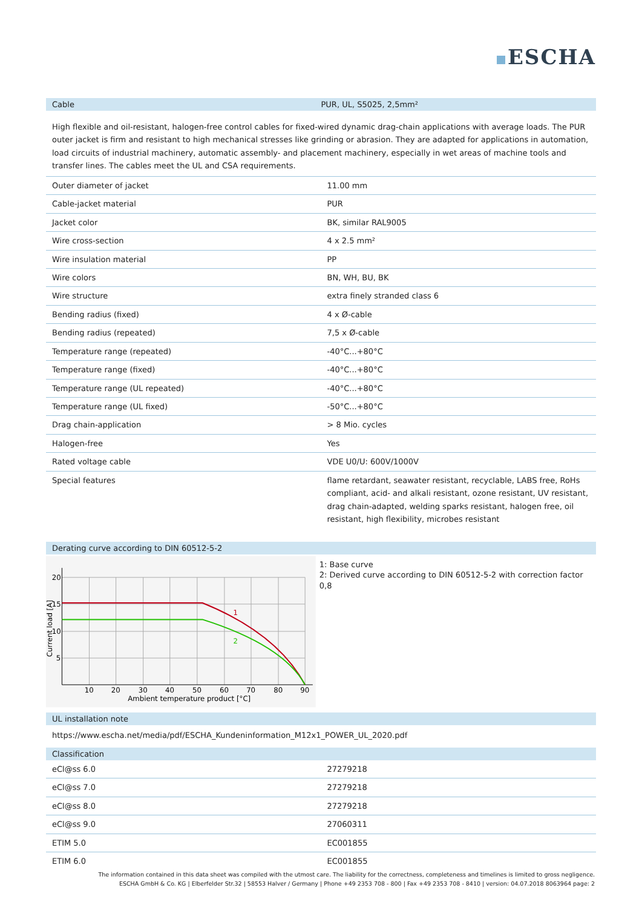ESCHA
Cable PUR, UL, S5025, 2,5mm²
High flexible and oil-resistant, halogen-free control cables for fixed-wired dynamic drag-chain applications with average loads. The PUR outer jacket is firm and resistant to high mechanical stresses like grinding or abrasion. They are adapted for applications in automation, load circuits of industrial machinery, automatic assembly- and placement machinery, especially in wet areas of machine tools and transfer lines. The cables meet the UL and CSA requirements.
| Outer diameter of jacket | 11.00 mm |
| Cable-jacket material | PUR |
| Jacket color | BK, similar RAL9005 |
| Wire cross-section | 4 x 2.5 mm² |
| Wire insulation material | PP |
| Wire colors | BN, WH, BU, BK |
| Wire structure | extra finely stranded class 6 |
| Bending radius (fixed) | 4 x Ø-cable |
| Bending radius (repeated) | 7,5 x Ø-cable |
| Temperature range (repeated) | -40°C...+80°C |
| Temperature range (fixed) | -40°C...+80°C |
| Temperature range (UL repeated) | -40°C...+80°C |
| Temperature range (UL fixed) | -50°C...+80°C |
| Drag chain-application | > 8 Mio. cycles |
| Halogen-free | Yes |
| Rated voltage cable | VDE U0/U: 600V/1000V |
| Special features | flame retardant, seawater resistant, recyclable, LABS free, RoHs compliant, acid- and alkali resistant, ozone resistant, UV resistant, drag chain-adapted, welding sparks resistant, halogen free, oil resistant, high flexibility, microbes resistant |
Derating curve according to DIN 60512-5-2
1
2
20
15
10
5
10
20
30
40
50
60
70
80
90
Ambient temperature product [°C]
Current load [A]
1: Base curve
2: Derived curve according to DIN 60512-5-2 with correction factor 0,8
UL installation note
https://www.escha.net/media/pdf/ESCHA_Kundeninformation_M12x1_POWER_UL_2020.pdf
Classification
| eCl@ss 6.0 | 27279218 |
| eCl@ss 7.0 | 27279218 |
| eCl@ss 8.0 | 27279218 |
| eCl@ss 9.0 | 27060311 |
| ETIM 5.0 | EC001855 |
| ETIM 6.0 | EC001855 |
The information contained in this data sheet was compiled with the utmost care. The liability for the correctness, completeness and timelines is limited to gross negligence.
ESCHA GmbH & Co. KG | Elberfelder Str.32 | 58553 Halver / Germany | Phone +49 2353 708 - 800 | Fax +49 2353 708 - 8410 | version: 04.07.2018 8063964 page: 2